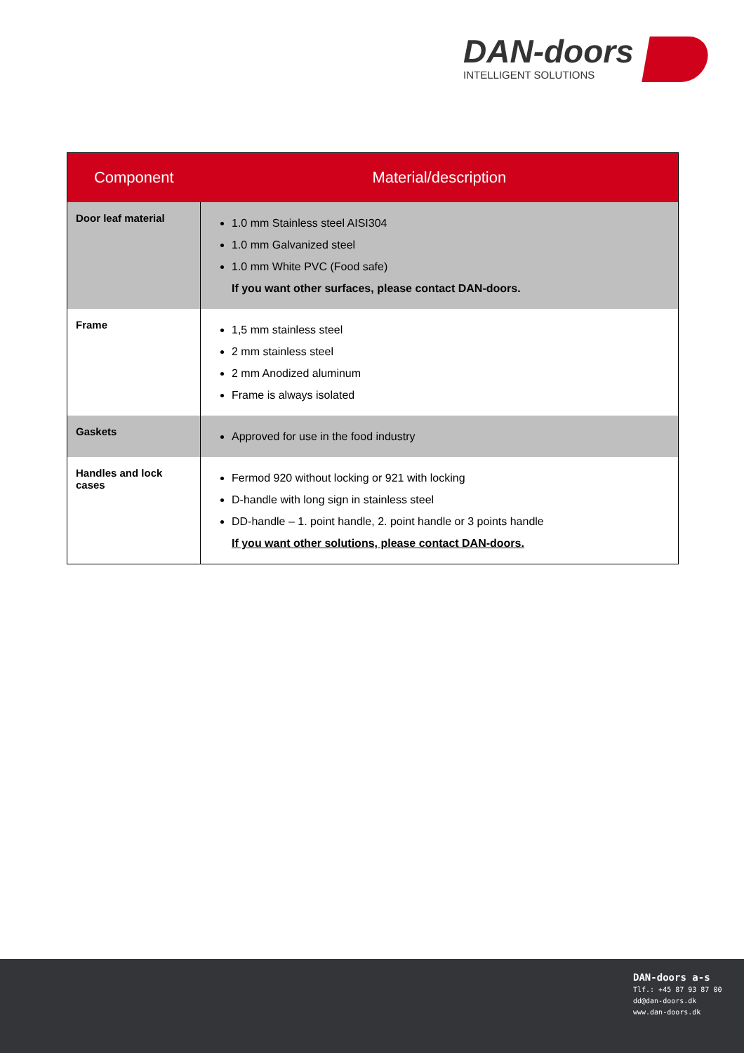DAN-doors
INTELLIGENT SOLUTIONS
| Component | Material/description |
| --- | --- |
| Door leaf material | 1.0 mm Stainless steel AISI304 1.0 mm Galvanized steel 1.0 mm White PVC (Food safe) If you want other surfaces, please contact DAN-doors. |
| Frame | 1,5 mm stainless steel 2 mm stainless steel 2 mm Anodized aluminum Frame is always isolated |
| Gaskets | Approved for use in the food industry |
| Handles and lock cases | Fermod 920 without locking or 921 with locking D-handle with long sign in stainless steel DD-handle – 1. point handle, 2. point handle or 3 points handle If you want other solutions, please contact DAN-doors. |
DAN-doors a-s
Tlf.: +45 87 93 87 00
dd@dan-doors.dk
www.dan-doors.dk